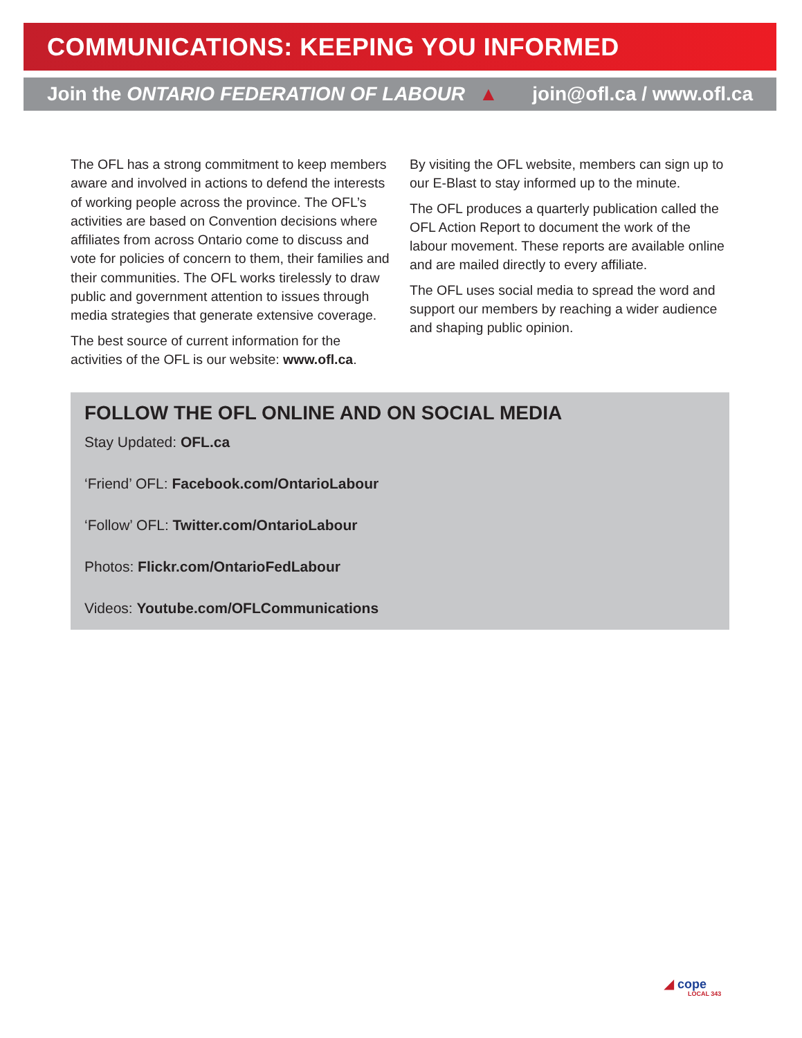COMMUNICATIONS: KEEPING YOU INFORMED
Join the ONTARIO FEDERATION OF LABOUR ▲ join@ofl.ca / www.ofl.ca
The OFL has a strong commitment to keep members aware and involved in actions to defend the interests of working people across the province. The OFL’s activities are based on Convention decisions where affiliates from across Ontario come to discuss and vote for policies of concern to them, their families and their communities. The OFL works tirelessly to draw public and government attention to issues through media strategies that generate extensive coverage.
The best source of current information for the activities of the OFL is our website: www.ofl.ca.
By visiting the OFL website, members can sign up to our E-Blast to stay informed up to the minute.
The OFL produces a quarterly publication called the OFL Action Report to document the work of the labour movement. These reports are available online and are mailed directly to every affiliate.
The OFL uses social media to spread the word and support our members by reaching a wider audience and shaping public opinion.
FOLLOW THE OFL ONLINE AND ON SOCIAL MEDIA
Stay Updated: OFL.ca
‘Friend’ OFL: Facebook.com/OntarioLabour
‘Follow’ OFL: Twitter.com/OntarioLabour
Photos: Flickr.com/OntarioFedLabour
Videos: Youtube.com/OFLCommunications
◢ cope
LOCAL 343